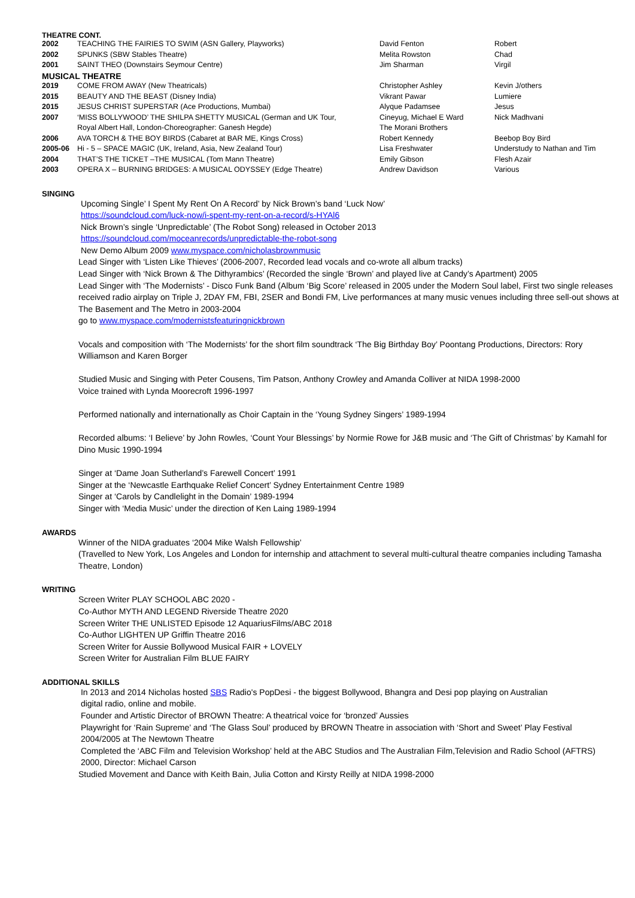THEATRE CONT.
| 2002 | TEACHING THE FAIRIES TO SWIM (ASN Gallery, Playworks) | David Fenton | Robert |
| 2002 | SPUNKS (SBW Stables Theatre) | Melita Rowston | Chad |
| 2001 | SAINT THEO (Downstairs Seymour Centre) | Jim Sharman | Virgil |
| MUSICAL THEATRE | | | |
| 2019 | COME FROM AWAY (New Theatricals) | Christopher Ashley | Kevin J/others |
| 2015 | BEAUTY AND THE BEAST (Disney India) | Vikrant Pawar | Lumiere |
| 2015 | JESUS CHRIST SUPERSTAR (Ace Productions, Mumbai) | Alyque Padamsee | Jesus |
| 2007 | ‘MISS BOLLYWOOD’ THE SHILPA SHETTY MUSICAL (German and UK Tour, | Cineyug, Michael E Ward | Nick Madhvani |
| | Royal Albert Hall, London-Choreographer: Ganesh Hegde) | The Morani Brothers | |
| 2006 | AVA TORCH & THE BOY BIRDS (Cabaret at BAR ME, Kings Cross) | Robert Kennedy | Beebop Boy Bird |
| 2005-06 | Hi - 5 – SPACE MAGIC (UK, Ireland, Asia, New Zealand Tour) | Lisa Freshwater | Understudy to Nathan and Tim |
| 2004 | THAT’S THE TICKET –THE MUSICAL (Tom Mann Theatre) | Emily Gibson | Flesh Azair |
| 2003 | OPERA X – BURNING BRIDGES: A MUSICAL ODYSSEY (Edge Theatre) | Andrew Davidson | Various |
SINGING
Upcoming Single’ I Spent My Rent On A Record’ by Nick Brown’s band ‘Luck Now’
https://soundcloud.com/luck-now/i-spent-my-rent-on-a-record/s-HYAl6
Nick Brown’s single ‘Unpredictable’ (The Robot Song) released in October 2013
https://soundcloud.com/moceanrecords/unpredictable-the-robot-song
New Demo Album 2009 www.myspace.com/nicholasbrownmusic
Lead Singer with ‘Listen Like Thieves’ (2006-2007, Recorded lead vocals and co-wrote all album tracks)
Lead Singer with ‘Nick Brown & The Dithyrambics’ (Recorded the single ‘Brown’ and played live at Candy’s Apartment) 2005
Lead Singer with ‘The Modernists’ - Disco Funk Band (Album ‘Big Score’ released in 2005 under the Modern Soul label, First two single releases received radio airplay on Triple J, 2DAY FM, FBI, 2SER and Bondi FM, Live performances at many music venues including three sell-out shows at The Basement and The Metro in 2003-2004
go to www.myspace.com/modernistsfeaturingnickbrown
Vocals and composition with ‘The Modernists’ for the short film soundtrack ‘The Big Birthday Boy’ Poontang Productions, Directors: Rory Williamson and Karen Borger
Studied Music and Singing with Peter Cousens, Tim Patson, Anthony Crowley and Amanda Colliver at NIDA 1998-2000
Voice trained with Lynda Moorecroft 1996-1997
Performed nationally and internationally as Choir Captain in the ‘Young Sydney Singers’ 1989-1994
Recorded albums: ‘I Believe’ by John Rowles, ‘Count Your Blessings’ by Normie Rowe for J&B music and ‘The Gift of Christmas’ by Kamahl for Dino Music 1990-1994
Singer at ‘Dame Joan Sutherland’s Farewell Concert’ 1991
Singer at the ‘Newcastle Earthquake Relief Concert’ Sydney Entertainment Centre 1989
Singer at ‘Carols by Candlelight in the Domain’ 1989-1994
Singer with ‘Media Music’ under the direction of Ken Laing 1989-1994
AWARDS
Winner of the NIDA graduates ‘2004 Mike Walsh Fellowship’
(Travelled to New York, Los Angeles and London for internship and attachment to several multi-cultural theatre companies including Tamasha Theatre, London)
WRITING
Screen Writer PLAY SCHOOL ABC 2020 -
Co-Author MYTH AND LEGEND Riverside Theatre 2020
Screen Writer THE UNLISTED Episode 12 AquariusFilms/ABC 2018
Co-Author LIGHTEN UP Griffin Theatre 2016
Screen Writer for Aussie Bollywood Musical FAIR + LOVELY
Screen Writer for Australian Film BLUE FAIRY
ADDITIONAL SKILLS
In 2013 and 2014 Nicholas hosted SBS Radio's PopDesi - the biggest Bollywood, Bhangra and Desi pop playing on Australian
digital radio, online and mobile.
Founder and Artistic Director of BROWN Theatre: A theatrical voice for ‘bronzed’ Aussies
Playwright for ‘Rain Supreme’ and ‘The Glass Soul’ produced by BROWN Theatre in association with ‘Short and Sweet’ Play Festival
2004/2005 at The Newtown Theatre
Completed the ‘ABC Film and Television Workshop’ held at the ABC Studios and The Australian Film,Television and Radio School (AFTRS)
2000, Director: Michael Carson
Studied Movement and Dance with Keith Bain, Julia Cotton and Kirsty Reilly at NIDA 1998-2000